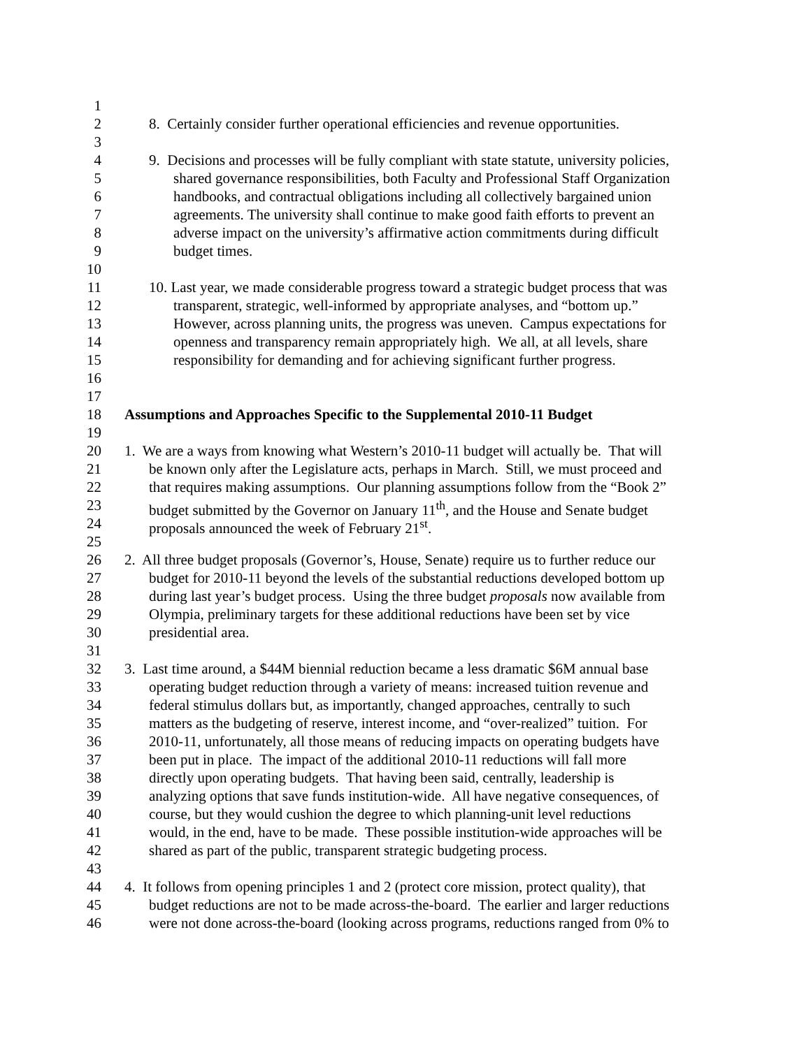1
2 8. Certainly consider further operational efficiencies and revenue opportunities.
3
4 9. Decisions and processes will be fully compliant with state statute, university policies,
5 shared governance responsibilities, both Faculty and Professional Staff Organization
6 handbooks, and contractual obligations including all collectively bargained union
7 agreements. The university shall continue to make good faith efforts to prevent an
8 adverse impact on the university’s affirmative action commitments during difficult
9 budget times.
10
11 10. Last year, we made considerable progress toward a strategic budget process that was
12 transparent, strategic, well-informed by appropriate analyses, and “bottom up.”
13 However, across planning units, the progress was uneven. Campus expectations for
14 openness and transparency remain appropriately high. We all, at all levels, share
15 responsibility for demanding and for achieving significant further progress.
16
17
18 Assumptions and Approaches Specific to the Supplemental 2010-11 Budget
19
20 1. We are a ways from knowing what Western’s 2010-11 budget will actually be. That will
21 be known only after the Legislature acts, perhaps in March. Still, we must proceed and
22 that requires making assumptions. Our planning assumptions follow from the “Book 2”
23 budget submitted by the Governor on January 11<sup>th</sup>, and the House and Senate budget
24 proposals announced the week of February 21<sup>st</sup>.
25
26 2. All three budget proposals (Governor’s, House, Senate) require us to further reduce our
27 budget for 2010-11 beyond the levels of the substantial reductions developed bottom up
28 during last year’s budget process. Using the three budget proposals now available from
29 Olympia, preliminary targets for these additional reductions have been set by vice
30 presidential area.
31
32 3. Last time around, a $44M biennial reduction became a less dramatic $6M annual base
33 operating budget reduction through a variety of means: increased tuition revenue and
34 federal stimulus dollars but, as importantly, changed approaches, centrally to such
35 matters as the budgeting of reserve, interest income, and “over-realized” tuition. For
36 2010-11, unfortunately, all those means of reducing impacts on operating budgets have
37 been put in place. The impact of the additional 2010-11 reductions will fall more
38 directly upon operating budgets. That having been said, centrally, leadership is
39 analyzing options that save funds institution-wide. All have negative consequences, of
40 course, but they would cushion the degree to which planning-unit level reductions
41 would, in the end, have to be made. These possible institution-wide approaches will be
42 shared as part of the public, transparent strategic budgeting process.
43
44 4. It follows from opening principles 1 and 2 (protect core mission, protect quality), that
45 budget reductions are not to be made across-the-board. The earlier and larger reductions
46 were not done across-the-board (looking across programs, reductions ranged from 0% to